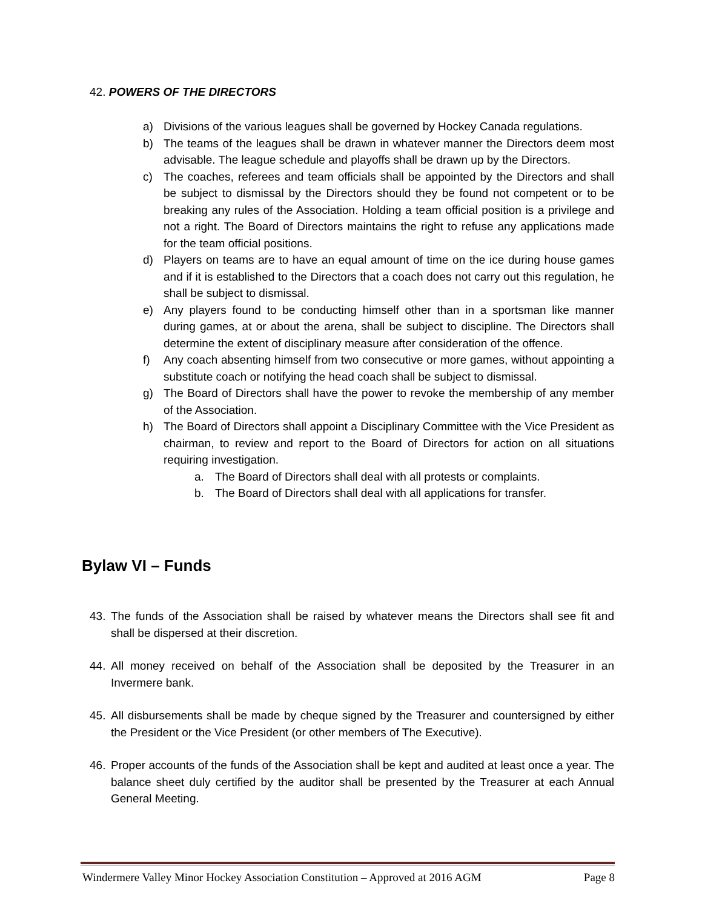42. POWERS OF THE DIRECTORS
a) Divisions of the various leagues shall be governed by Hockey Canada regulations.
b) The teams of the leagues shall be drawn in whatever manner the Directors deem most advisable. The league schedule and playoffs shall be drawn up by the Directors.
c) The coaches, referees and team officials shall be appointed by the Directors and shall be subject to dismissal by the Directors should they be found not competent or to be breaking any rules of the Association. Holding a team official position is a privilege and not a right. The Board of Directors maintains the right to refuse any applications made for the team official positions.
d) Players on teams are to have an equal amount of time on the ice during house games and if it is established to the Directors that a coach does not carry out this regulation, he shall be subject to dismissal.
e) Any players found to be conducting himself other than in a sportsman like manner during games, at or about the arena, shall be subject to discipline. The Directors shall determine the extent of disciplinary measure after consideration of the offence.
f) Any coach absenting himself from two consecutive or more games, without appointing a substitute coach or notifying the head coach shall be subject to dismissal.
g) The Board of Directors shall have the power to revoke the membership of any member of the Association.
h) The Board of Directors shall appoint a Disciplinary Committee with the Vice President as chairman, to review and report to the Board of Directors for action on all situations requiring investigation.
a. The Board of Directors shall deal with all protests or complaints.
b. The Board of Directors shall deal with all applications for transfer.
Bylaw VI – Funds
43. The funds of the Association shall be raised by whatever means the Directors shall see fit and shall be dispersed at their discretion.
44. All money received on behalf of the Association shall be deposited by the Treasurer in an Invermere bank.
45. All disbursements shall be made by cheque signed by the Treasurer and countersigned by either the President or the Vice President (or other members of The Executive).
46. Proper accounts of the funds of the Association shall be kept and audited at least once a year. The balance sheet duly certified by the auditor shall be presented by the Treasurer at each Annual General Meeting.
Windermere Valley Minor Hockey Association Constitution – Approved at 2016 AGM Page 8